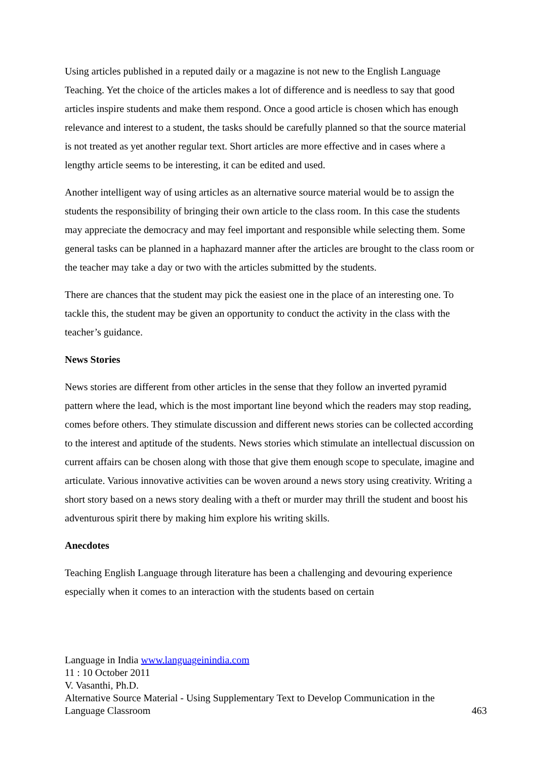Using articles published in a reputed daily or a magazine is not new to the English Language Teaching. Yet the choice of the articles makes a lot of difference and is needless to say that good articles inspire students and make them respond. Once a good article is chosen which has enough relevance and interest to a student, the tasks should be carefully planned so that the source material is not treated as yet another regular text. Short articles are more effective and in cases where a lengthy article seems to be interesting, it can be edited and used.
Another intelligent way of using articles as an alternative source material would be to assign the students the responsibility of bringing their own article to the class room. In this case the students may appreciate the democracy and may feel important and responsible while selecting them. Some general tasks can be planned in a haphazard manner after the articles are brought to the class room or the teacher may take a day or two with the articles submitted by the students.
There are chances that the student may pick the easiest one in the place of an interesting one. To tackle this, the student may be given an opportunity to conduct the activity in the class with the teacher’s guidance.
News Stories
News stories are different from other articles in the sense that they follow an inverted pyramid pattern where the lead, which is the most important line beyond which the readers may stop reading, comes before others. They stimulate discussion and different news stories can be collected according to the interest and aptitude of the students. News stories which stimulate an intellectual discussion on current affairs can be chosen along with those that give them enough scope to speculate, imagine and articulate. Various innovative activities can be woven around a news story using creativity. Writing a short story based on a news story dealing with a theft or murder may thrill the student and boost his adventurous spirit there by making him explore his writing skills.
Anecdotes
Teaching English Language through literature has been a challenging and devouring experience especially when it comes to an interaction with the students based on certain
Language in India www.languageinindia.com
11 : 10 October 2011
V. Vasanthi, Ph.D.
Alternative Source Material - Using Supplementary Text to Develop Communication in the
Language Classroom 463